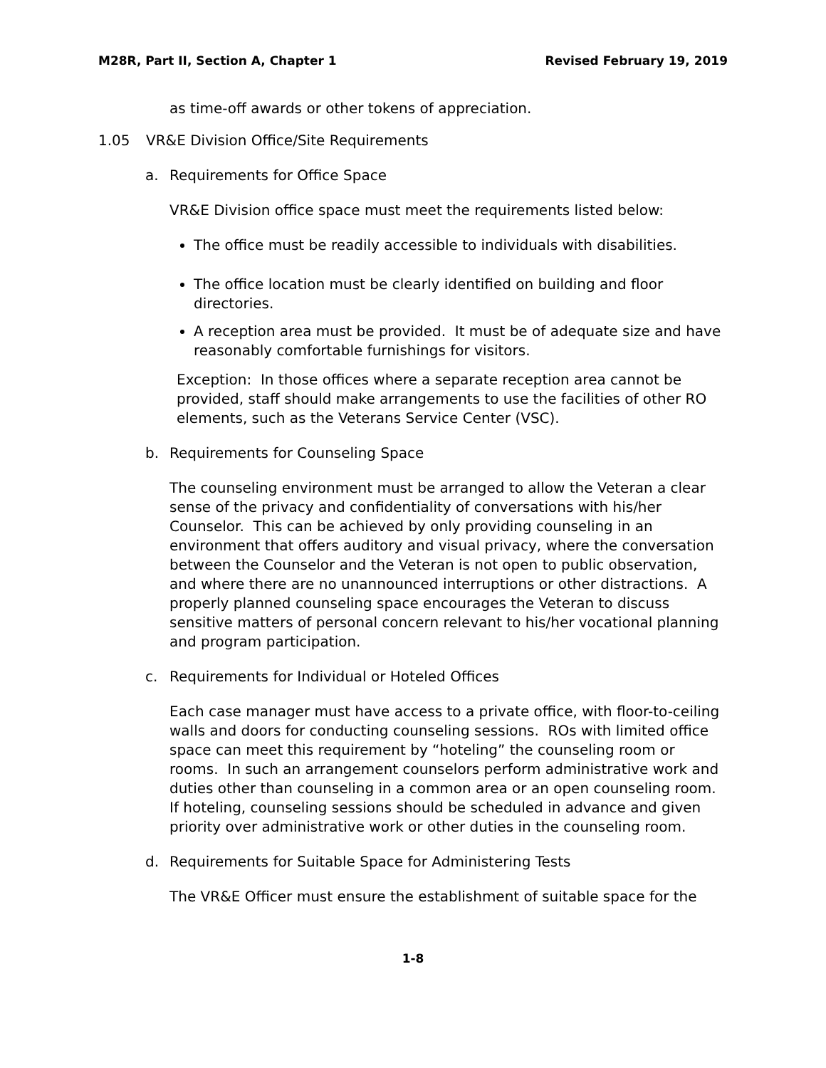M28R, Part II, Section A, Chapter 1 Revised February 19, 2019
as time-off awards or other tokens of appreciation.
1.05 VR&E Division Office/Site Requirements
a. Requirements for Office Space
VR&E Division office space must meet the requirements listed below:
The office must be readily accessible to individuals with disabilities.
The office location must be clearly identified on building and floor directories.
A reception area must be provided. It must be of adequate size and have reasonably comfortable furnishings for visitors.
Exception: In those offices where a separate reception area cannot be provided, staff should make arrangements to use the facilities of other RO elements, such as the Veterans Service Center (VSC).
b. Requirements for Counseling Space
The counseling environment must be arranged to allow the Veteran a clear sense of the privacy and confidentiality of conversations with his/her Counselor. This can be achieved by only providing counseling in an environment that offers auditory and visual privacy, where the conversation between the Counselor and the Veteran is not open to public observation, and where there are no unannounced interruptions or other distractions. A properly planned counseling space encourages the Veteran to discuss sensitive matters of personal concern relevant to his/her vocational planning and program participation.
c. Requirements for Individual or Hoteled Offices
Each case manager must have access to a private office, with floor-to-ceiling walls and doors for conducting counseling sessions. ROs with limited office space can meet this requirement by “hoteling” the counseling room or rooms. In such an arrangement counselors perform administrative work and duties other than counseling in a common area or an open counseling room. If hoteling, counseling sessions should be scheduled in advance and given priority over administrative work or other duties in the counseling room.
d. Requirements for Suitable Space for Administering Tests
The VR&E Officer must ensure the establishment of suitable space for the
1-8